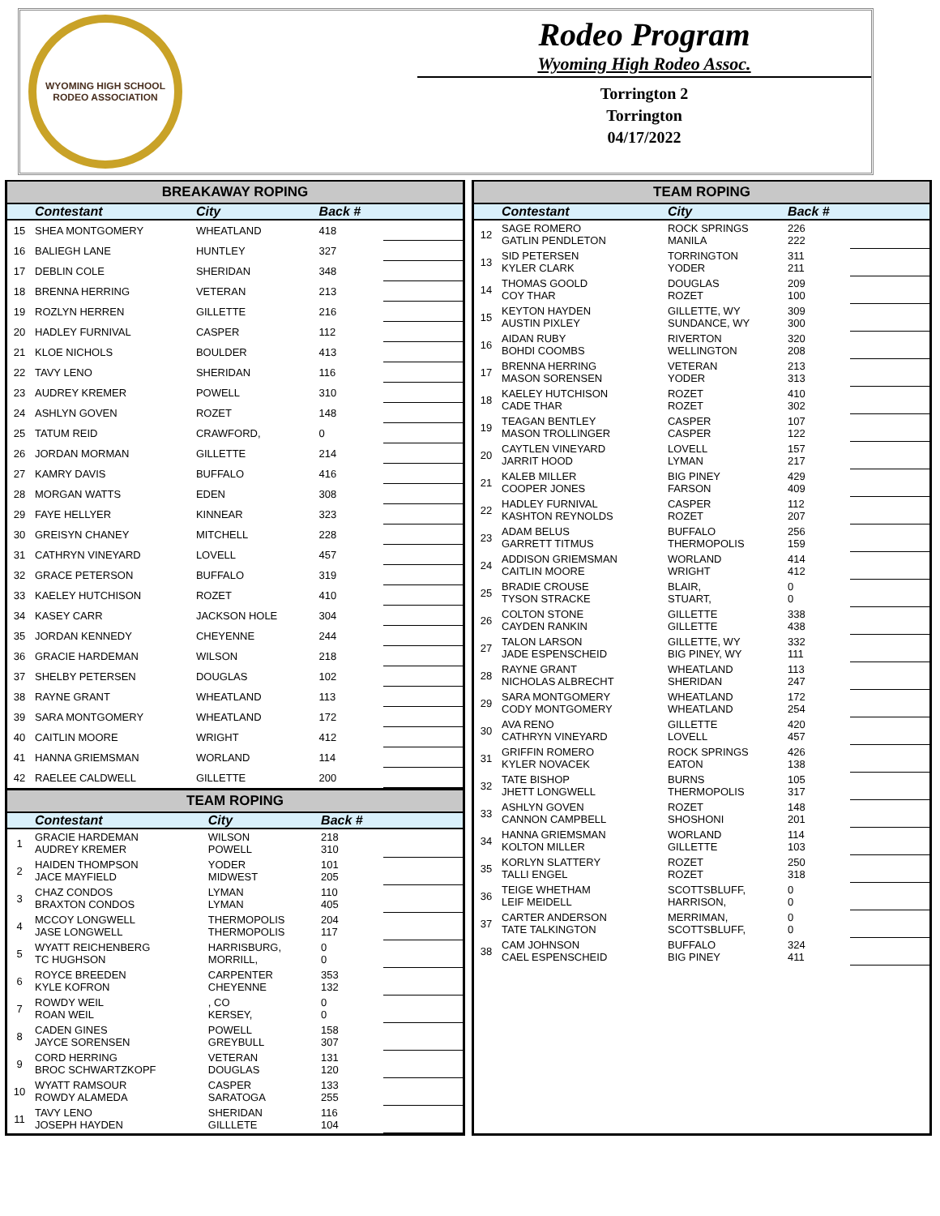WYOMING HIGH SCHOOL RODEO ASSOCIATION
Rodeo Program
Wyoming High Rodeo Assoc.
Torrington 2
Torrington
04/17/2022
BREAKAWAY ROPING
| | Contestant | City | Back # | |
| --- | --- | --- | --- | --- |
| 15 | SHEA MONTGOMERY | WHEATLAND | 418 | |
| 16 | BALIEGH LANE | HUNTLEY | 327 | |
| 17 | DEBLIN COLE | SHERIDAN | 348 | |
| 18 | BRENNA HERRING | VETERAN | 213 | |
| 19 | ROZLYN HERREN | GILLETTE | 216 | |
| 20 | HADLEY FURNIVAL | CASPER | 112 | |
| 21 | KLOE NICHOLS | BOULDER | 413 | |
| 22 | TAVY LENO | SHERIDAN | 116 | |
| 23 | AUDREY KREMER | POWELL | 310 | |
| 24 | ASHLYN GOVEN | ROZET | 148 | |
| 25 | TATUM REID | CRAWFORD, | 0 | |
| 26 | JORDAN MORMAN | GILLETTE | 214 | |
| 27 | KAMRY DAVIS | BUFFALO | 416 | |
| 28 | MORGAN WATTS | EDEN | 308 | |
| 29 | FAYE HELLYER | KINNEAR | 323 | |
| 30 | GREISYN CHANEY | MITCHELL | 228 | |
| 31 | CATHRYN VINEYARD | LOVELL | 457 | |
| 32 | GRACE PETERSON | BUFFALO | 319 | |
| 33 | KAELEY HUTCHISON | ROZET | 410 | |
| 34 | KASEY CARR | JACKSON HOLE | 304 | |
| 35 | JORDAN KENNEDY | CHEYENNE | 244 | |
| 36 | GRACIE HARDEMAN | WILSON | 218 | |
| 37 | SHELBY PETERSEN | DOUGLAS | 102 | |
| 38 | RAYNE GRANT | WHEATLAND | 113 | |
| 39 | SARA MONTGOMERY | WHEATLAND | 172 | |
| 40 | CAITLIN MOORE | WRIGHT | 412 | |
| 41 | HANNA GRIEMSMAN | WORLAND | 114 | |
| 42 | RAELEE CALDWELL | GILLETTE | 200 | |
TEAM ROPING
| | Contestant | City | Back # | |
| --- | --- | --- | --- | --- |
| 1 | GRACIE HARDEMAN AUDREY KREMER | WILSON POWELL | 218 310 | |
| 2 | HAIDEN THOMPSON JACE MAYFIELD | YODER MIDWEST | 101 205 | |
| 3 | CHAZ CONDOS BRAXTON CONDOS | LYMAN LYMAN | 110 405 | |
| 4 | MCCOY LONGWELL JASE LONGWELL | THERMOPOLIS THERMOPOLIS | 204 117 | |
| 5 | WYATT REICHENBERG TC HUGHSON | HARRISBURG, MORRILL, | 0 0 | |
| 6 | ROYCE BREEDEN KYLE KOFRON | CARPENTER CHEYENNE | 353 132 | |
| 7 | ROWDY WEIL ROAN WEIL | , CO KERSEY, | 0 0 | |
| 8 | CADEN GINES JAYCE SORENSEN | POWELL GREYBULL | 158 307 | |
| 9 | CORD HERRING BROC SCHWARTZKOPF | VETERAN DOUGLAS | 131 120 | |
| 10 | WYATT RAMSOUR ROWDY ALAMEDA | CASPER SARATOGA | 133 255 | |
| 11 | TAVY LENO JOSEPH HAYDEN | SHERIDAN GILLLETE | 116 104 | |
TEAM ROPING
| | Contestant | City | Back # | |
| --- | --- | --- | --- | --- |
| 12 | SAGE ROMERO GATLIN PENDLETON | ROCK SPRINGS MANILA | 226 222 | |
| 13 | SID PETERSEN KYLER CLARK | TORRINGTON YODER | 311 211 | |
| 14 | THOMAS GOOLD COY THAR | DOUGLAS ROZET | 209 100 | |
| 15 | KEYTON HAYDEN AUSTIN PIXLEY | GILLETTE, WY SUNDANCE, WY | 309 300 | |
| 16 | AIDAN RUBY BOHDI COOMBS | RIVERTON WELLINGTON | 320 208 | |
| 17 | BRENNA HERRING MASON SORENSEN | VETERAN YODER | 213 313 | |
| 18 | KAELEY HUTCHISON CADE THAR | ROZET ROZET | 410 302 | |
| 19 | TEAGAN BENTLEY MASON TROLLINGER | CASPER CASPER | 107 122 | |
| 20 | CAYTLEN VINEYARD JARRIT HOOD | LOVELL LYMAN | 157 217 | |
| 21 | KALEB MILLER COOPER JONES | BIG PINEY FARSON | 429 409 | |
| 22 | HADLEY FURNIVAL KASHTON REYNOLDS | CASPER ROZET | 112 207 | |
| 23 | ADAM BELUS GARRETT TITMUS | BUFFALO THERMOPOLIS | 256 159 | |
| 24 | ADDISON GRIEMSMAN CAITLIN MOORE | WORLAND WRIGHT | 414 412 | |
| 25 | BRADIE CROUSE TYSON STRACKE | BLAIR, STUART, | 0 0 | |
| 26 | COLTON STONE CAYDEN RANKIN | GILLETTE GILLETTE | 338 438 | |
| 27 | TALON LARSON JADE ESPENSCHEID | GILLETTE, WY BIG PINEY, WY | 332 111 | |
| 28 | RAYNE GRANT NICHOLAS ALBRECHT | WHEATLAND SHERIDAN | 113 247 | |
| 29 | SARA MONTGOMERY CODY MONTGOMERY | WHEATLAND WHEATLAND | 172 254 | |
| 30 | AVA RENO CATHRYN VINEYARD | GILLETTE LOVELL | 420 457 | |
| 31 | GRIFFIN ROMERO KYLER NOVACEK | ROCK SPRINGS EATON | 426 138 | |
| 32 | TATE BISHOP JHETT LONGWELL | BURNS THERMOPOLIS | 105 317 | |
| 33 | ASHLYN GOVEN CANNON CAMPBELL | ROZET SHOSHONI | 148 201 | |
| 34 | HANNA GRIEMSMAN KOLTON MILLER | WORLAND GILLETTE | 114 103 | |
| 35 | KORLYN SLATTERY TALLI ENGEL | ROZET ROZET | 250 318 | |
| 36 | TEIGE WHETHAM LEIF MEIDELL | SCOTTSBLUFF, HARRISON, | 0 0 | |
| 37 | CARTER ANDERSON TATE TALKINGTON | MERRIMAN, SCOTTSBLUFF, | 0 0 | |
| 38 | CAM JOHNSON CAEL ESPENSCHEID | BUFFALO BIG PINEY | 324 411 | |